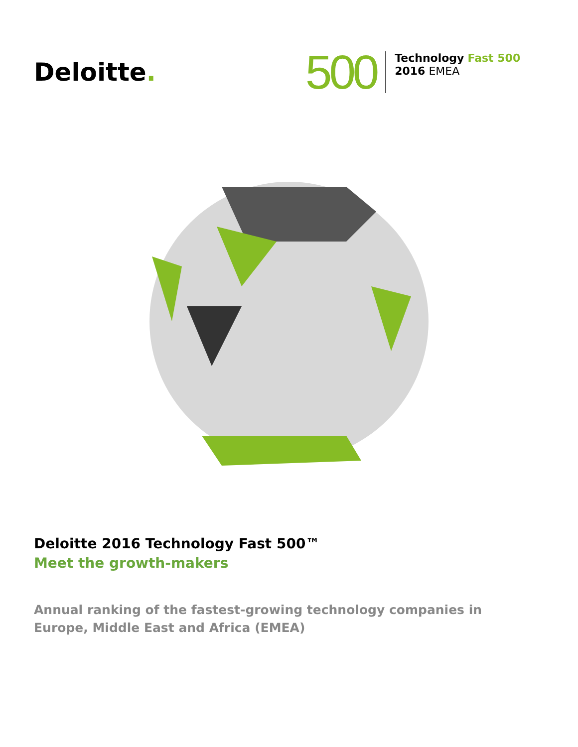Deloitte.
500
Technology Fast 500
2016 EMEA
Deloitte 2016 Technology Fast 500™
Meet the growth-makers
Annual ranking of the fastest-growing technology companies in Europe, Middle East and Africa (EMEA)